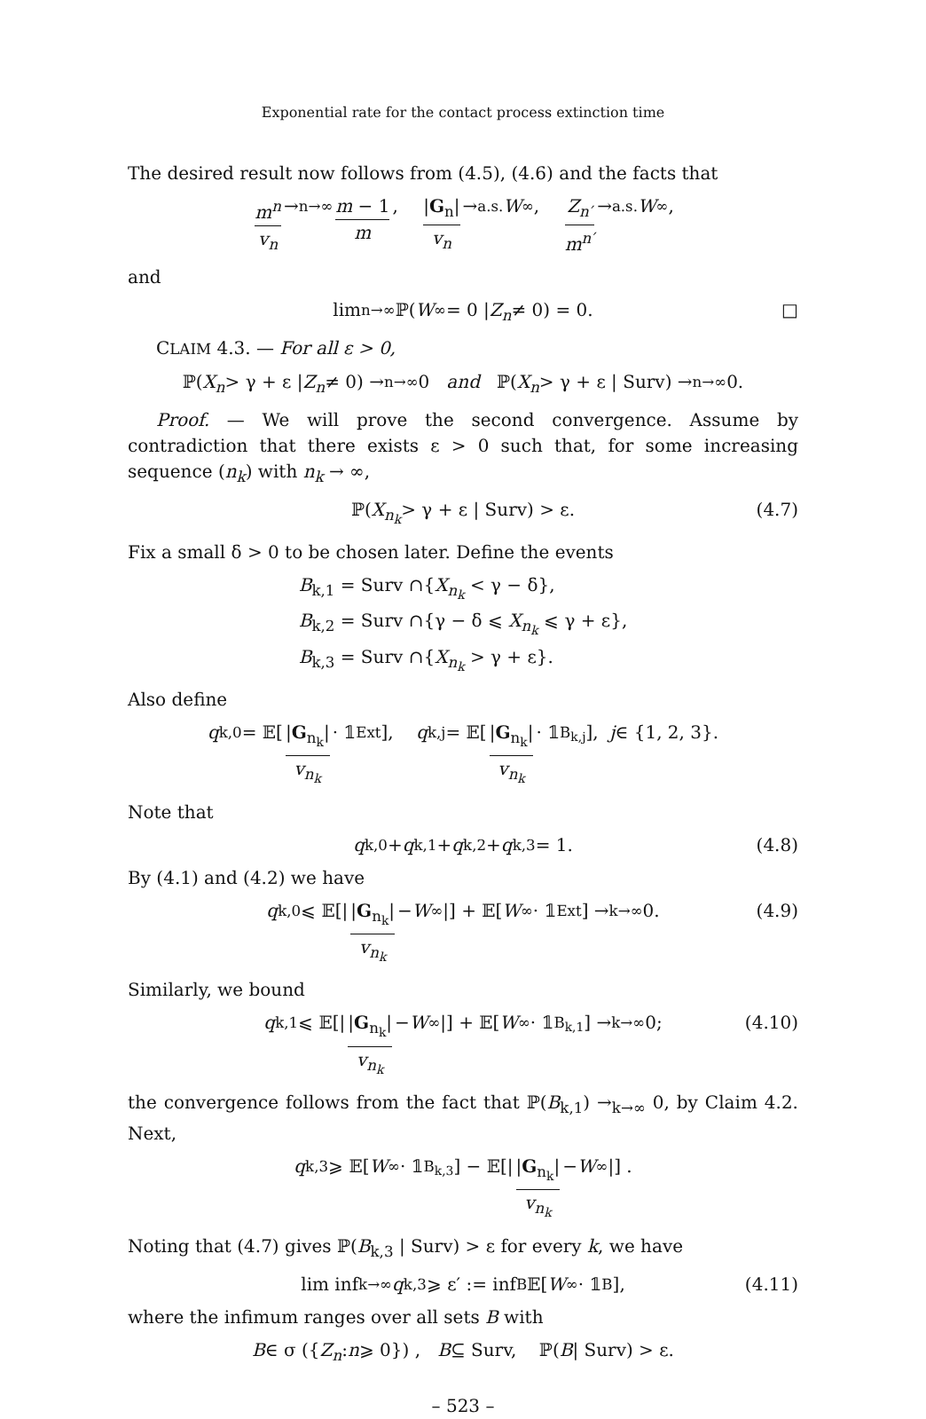Exponential rate for the contact process extinction time
The desired result now follows from (4.5), (4.6) and the facts that
m<sup>n</sup> v<sub>n</sub> →<sub>n→∞</sub> m − 1 m, |G<sub>n</sub>| v<sub>n</sub> →<sub>a.s.</sub> W<sub>∞</sub>, Z<sub>n′</sub> m<sup>n′</sup> →<sub>a.s.</sub> W<sub>∞</sub>,
and
lim<sub>n→∞</sub> ℙ(W<sub>∞</sub> = 0 | Z<sub>n</sub> ≠ 0) = 0. □
CLAIM 4.3. — For all ε > 0,
ℙ(X<sub>n</sub> > γ + ε | Z<sub>n</sub> ≠ 0) →<sub>n→∞</sub> 0 and ℙ(X<sub>n</sub> > γ + ε | Surv) →<sub>n→∞</sub> 0.
Proof. — We will prove the second convergence. Assume by contradiction that there exists ε > 0 such that, for some increasing sequence (n<sub>k</sub>) with n<sub>k</sub> → ∞,
ℙ(X<sub>n<sub>k</sub></sub> > γ + ε | Surv) > ε. (4.7)
Fix a small δ > 0 to be chosen later. Define the events
B<sub>k,1</sub> = Surv ∩{X<sub>n<sub>k</sub></sub> < γ − δ},
B<sub>k,2</sub> = Surv ∩{γ − δ ⩽ X<sub>n<sub>k</sub></sub> ⩽ γ + ε},
B<sub>k,3</sub> = Surv ∩{X<sub>n<sub>k</sub></sub> > γ + ε}.
Also define
q<sub>k,0</sub> = 𝔼[|G<sub>n<sub>k</sub></sub>| v<sub>n<sub>k</sub></sub> · 𝟙<sub>Ext</sub>], q<sub>k,j</sub> = 𝔼[|G<sub>n<sub>k</sub></sub>| v<sub>n<sub>k</sub></sub> · 𝟙<sub>B<sub>k,j</sub></sub>], j ∈ {1, 2, 3}.
Note that
q<sub>k,0</sub> + q<sub>k,1</sub> + q<sub>k,2</sub> + q<sub>k,3</sub> = 1. (4.8)
By (4.1) and (4.2) we have
q<sub>k,0</sub> ⩽ 𝔼[| |G<sub>n<sub>k</sub></sub>| v<sub>n<sub>k</sub></sub> − W<sub>∞</sub>|] + 𝔼[W<sub>∞</sub> · 𝟙<sub>Ext</sub>] →<sub>k→∞</sub> 0. (4.9)
Similarly, we bound
q<sub>k,1</sub> ⩽ 𝔼[| |G<sub>n<sub>k</sub></sub>| v<sub>n<sub>k</sub></sub> − W<sub>∞</sub>|] + 𝔼[W<sub>∞</sub> · 𝟙<sub>B<sub>k,1</sub></sub>] →<sub>k→∞</sub> 0; (4.10)
the convergence follows from the fact that ℙ(B<sub>k,1</sub>) →<sub>k→∞</sub> 0, by Claim 4.2. Next,
q<sub>k,3</sub> ⩾ 𝔼[W<sub>∞</sub> · 𝟙<sub>B<sub>k,3</sub></sub>] − 𝔼[| |G<sub>n<sub>k</sub></sub>| v<sub>n<sub>k</sub></sub> − W<sub>∞</sub>|] .
Noting that (4.7) gives ℙ(B<sub>k,3</sub> | Surv) > ε for every k, we have
lim inf<sub>k→∞</sub> q<sub>k,3</sub> ⩾ ε′ := inf<sub>B</sub> 𝔼[W<sub>∞</sub> · 𝟙<sub>B</sub>], (4.11)
where the infimum ranges over all sets B with
B ∈ σ ({ Z<sub>n</sub> : n ⩾ 0}) , B ⊆ Surv, ℙ(B | Surv) > ε.
– 523 –